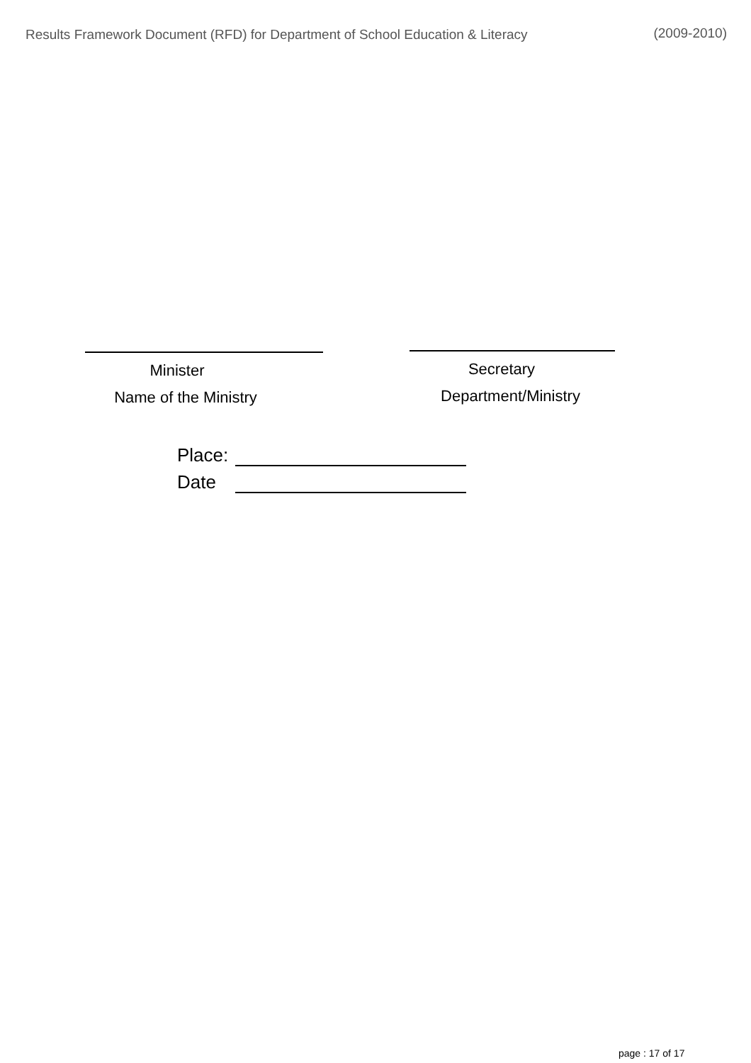Results Framework Document (RFD) for Department of School Education & Literacy (2009-2010)
Minister
Name of the Ministry
Secretary
Department/Ministry
Place:
Date
page : 17 of 17